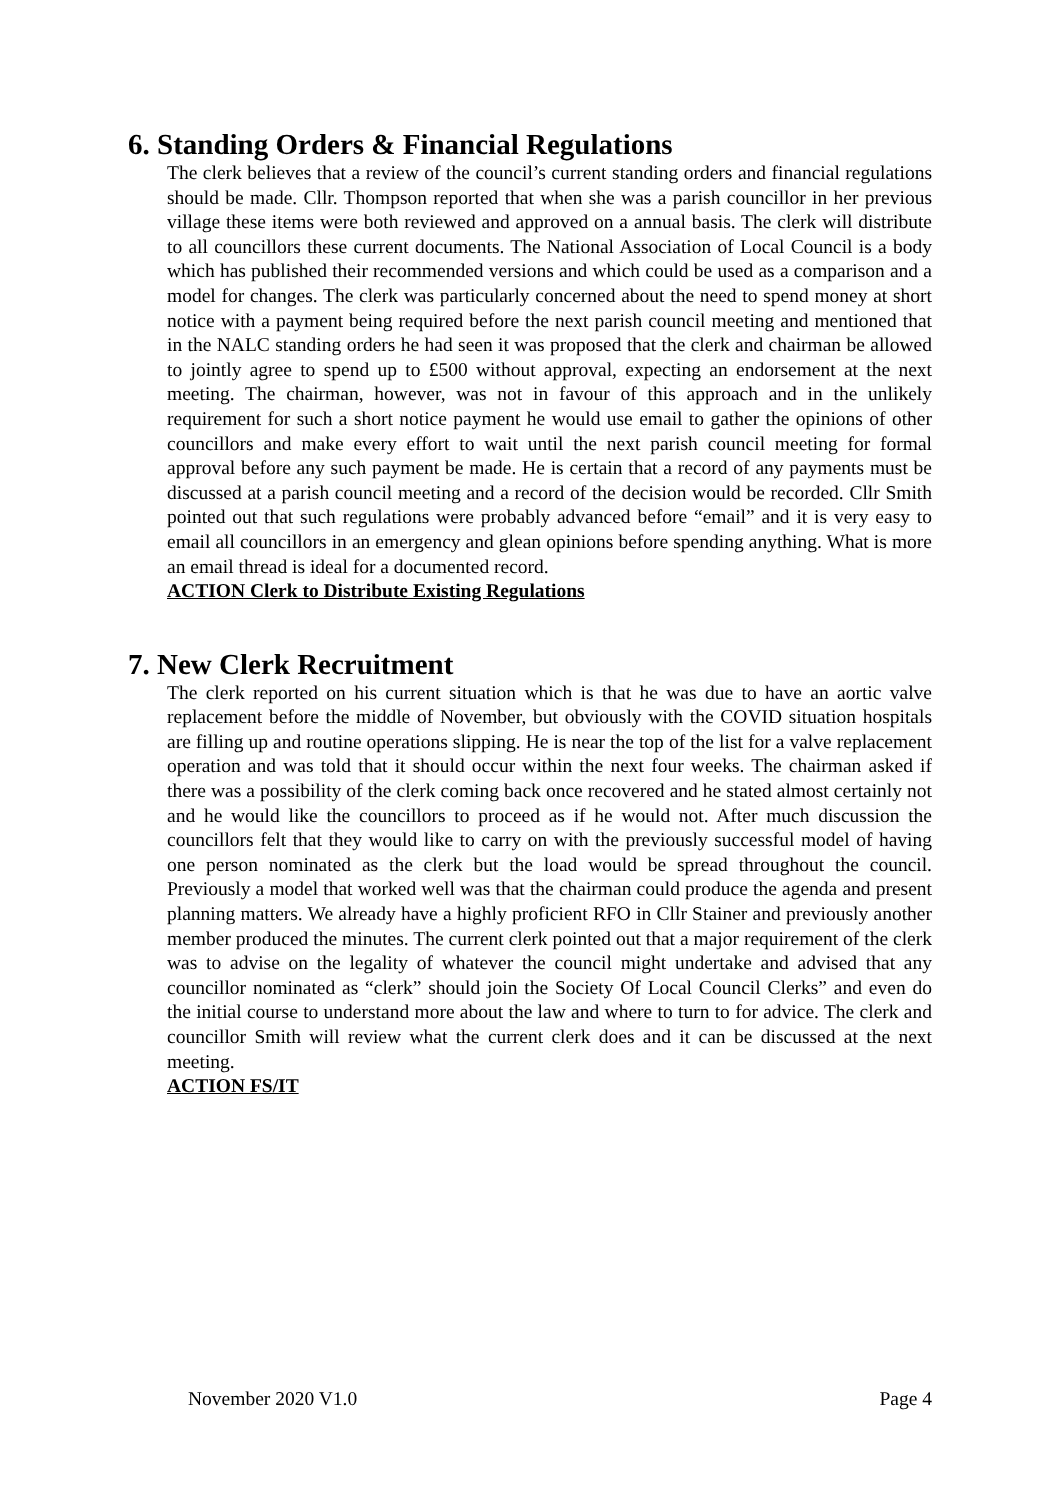6. Standing Orders & Financial Regulations
The clerk believes that a review of the council’s current standing orders and financial regulations should be made. Cllr. Thompson reported that when she was a parish councillor in her previous village these items were both reviewed and approved on a annual basis. The clerk will distribute to all councillors these current documents. The National Association of Local Council is a body which has published their recommended versions and which could be used as a comparison and a model for changes. The clerk was particularly concerned about the need to spend money at short notice with a payment being required before the next parish council meeting and mentioned that in the NALC standing orders he had seen it was proposed that the clerk and chairman be allowed to jointly agree to spend up to £500 without approval, expecting an endorsement at the next meeting. The chairman, however, was not in favour of this approach and in the unlikely requirement for such a short notice payment he would use email to gather the opinions of other councillors and make every effort to wait until the next parish council meeting for formal approval before any such payment be made. He is certain that a record of any payments must be discussed at a parish council meeting and a record of the decision would be recorded. Cllr Smith pointed out that such regulations were probably advanced before “email” and it is very easy to email all councillors in an emergency and glean opinions before spending anything. What is more an email thread is ideal for a documented record.
ACTION Clerk to Distribute Existing Regulations
7. New Clerk Recruitment
The clerk reported on his current situation which is that he was due to have an aortic valve replacement before the middle of November, but obviously with the COVID situation hospitals are filling up and routine operations slipping. He is near the top of the list for a valve replacement operation and was told that it should occur within the next four weeks. The chairman asked if there was a possibility of the clerk coming back once recovered and he stated almost certainly not and he would like the councillors to proceed as if he would not. After much discussion the councillors felt that they would like to carry on with the previously successful model of having one person nominated as the clerk but the load would be spread throughout the council. Previously a model that worked well was that the chairman could produce the agenda and present planning matters. We already have a highly proficient RFO in Cllr Stainer and previously another member produced the minutes. The current clerk pointed out that a major requirement of the clerk was to advise on the legality of whatever the council might undertake and advised that any councillor nominated as “clerk” should join the Society Of Local Council Clerks” and even do the initial course to understand more about the law and where to turn to for advice. The clerk and councillor Smith will review what the current clerk does and it can be discussed at the next meeting.
ACTION FS/IT
November 2020 V1.0 Page 4